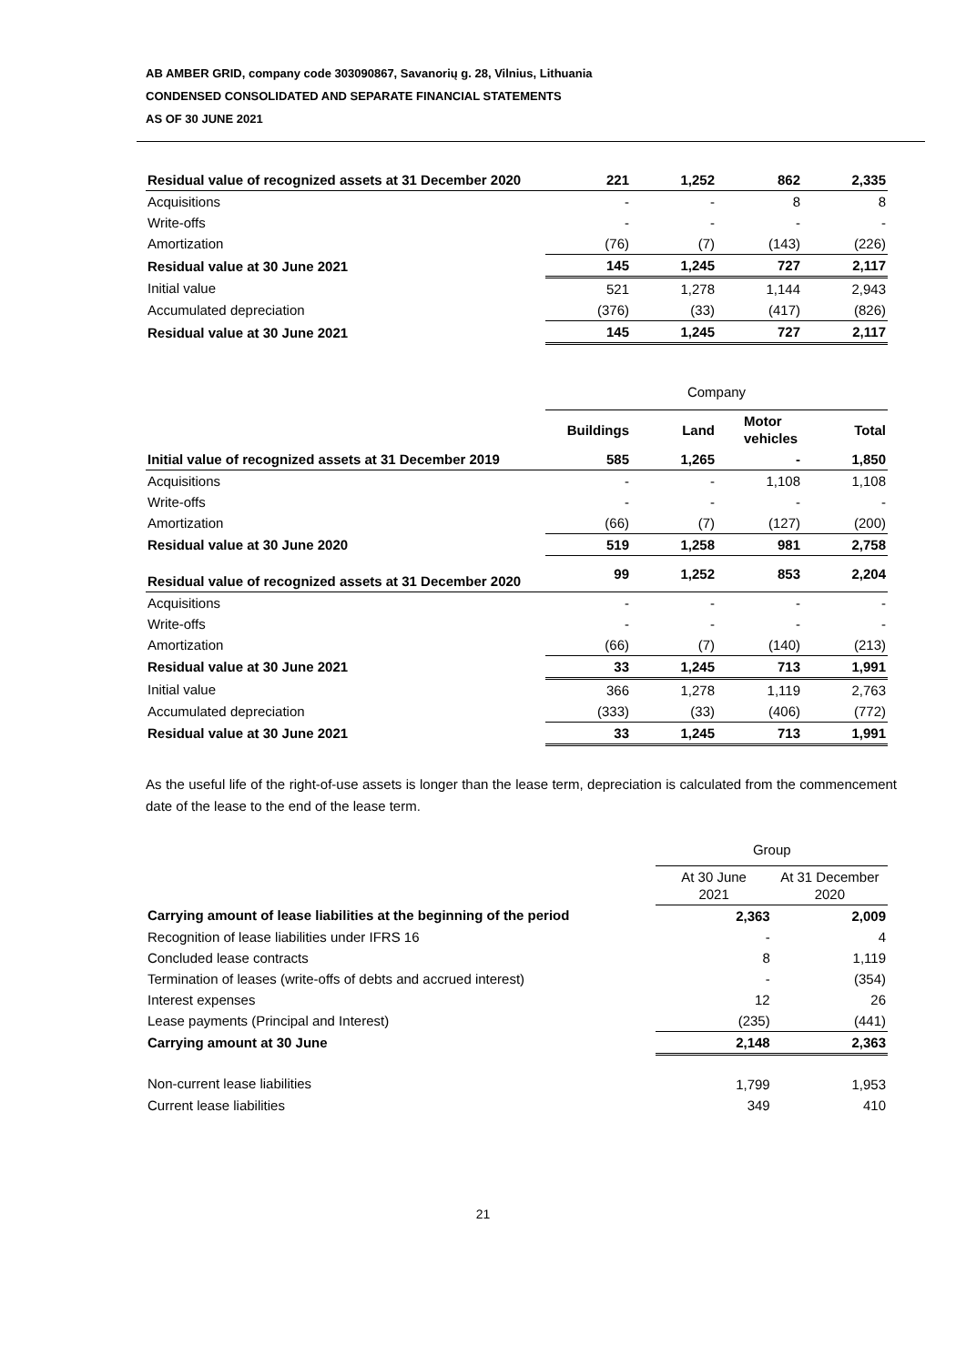AB AMBER GRID, company code 303090867, Savanorių g. 28, Vilnius, Lithuania
CONDENSED CONSOLIDATED AND SEPARATE FINANCIAL STATEMENTS
AS OF 30 JUNE 2021
| Residual value of recognized assets at 31 December 2020 | 221 | 1,252 | 862 | 2,335 |
| Acquisitions | - | - | 8 | 8 |
| Write-offs | - | - | - | - |
| Amortization | (76) | (7) | (143) | (226) |
| Residual value at 30 June 2021 | 145 | 1,245 | 727 | 2,117 |
| Initial value | 521 | 1,278 | 1,144 | 2,943 |
| Accumulated depreciation | (376) | (33) | (417) | (826) |
| Residual value at 30 June 2021 | 145 | 1,245 | 727 | 2,117 |
| | Company | | | |
| | Buildings | Land | Motor vehicles | Total |
| Initial value of recognized assets at 31 December 2019 | 585 | 1,265 | - | 1,850 |
| Acquisitions | - | - | 1,108 | 1,108 |
| Write-offs | - | - | - | - |
| Amortization | (66) | (7) | (127) | (200) |
| Residual value at 30 June 2020 | 519 | 1,258 | 981 | 2,758 |
| Residual value of recognized assets at 31 December 2020 | 99 | 1,252 | 853 | 2,204 |
| Acquisitions | - | - | - | - |
| Write-offs | - | - | - | - |
| Amortization | (66) | (7) | (140) | (213) |
| Residual value at 30 June 2021 | 33 | 1,245 | 713 | 1,991 |
| Initial value | 366 | 1,278 | 1,119 | 2,763 |
| Accumulated depreciation | (333) | (33) | (406) | (772) |
| Residual value at 30 June 2021 | 33 | 1,245 | 713 | 1,991 |
As the useful life of the right-of-use assets is longer than the lease term, depreciation is calculated from the commencement date of the lease to the end of the lease term.
| | Group | |
| | At 30 June 2021 | At 31 December 2020 |
| Carrying amount of lease liabilities at the beginning of the period | 2,363 | 2,009 |
| Recognition of lease liabilities under IFRS 16 | - | 4 |
| Concluded lease contracts | 8 | 1,119 |
| Termination of leases (write-offs of debts and accrued interest) | - | (354) |
| Interest expenses | 12 | 26 |
| Lease payments (Principal and Interest) | (235) | (441) |
| Carrying amount at 30 June | 2,148 | 2,363 |
| Non-current lease liabilities | 1,799 | 1,953 |
| Current lease liabilities | 349 | 410 |
21